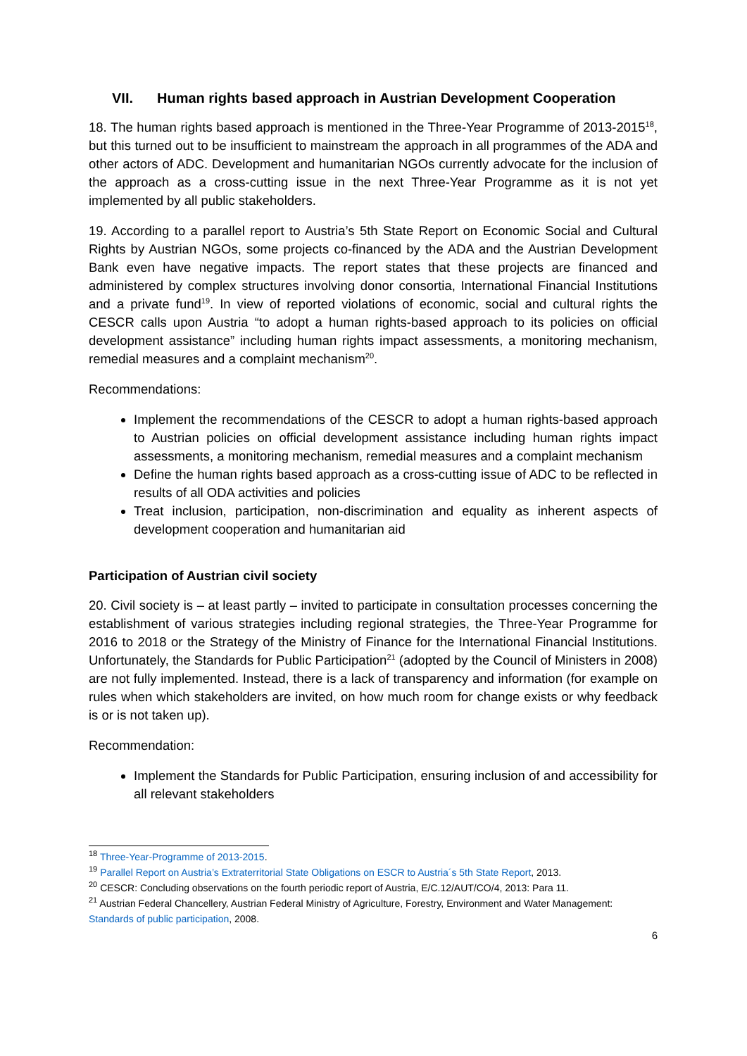VII. Human rights based approach in Austrian Development Cooperation
18. The human rights based approach is mentioned in the Three-Year Programme of 2013-2015<sup>18</sup>, but this turned out to be insufficient to mainstream the approach in all programmes of the ADA and other actors of ADC. Development and humanitarian NGOs currently advocate for the inclusion of the approach as a cross-cutting issue in the next Three-Year Programme as it is not yet implemented by all public stakeholders.
19. According to a parallel report to Austria’s 5th State Report on Economic Social and Cultural Rights by Austrian NGOs, some projects co-financed by the ADA and the Austrian Development Bank even have negative impacts. The report states that these projects are financed and administered by complex structures involving donor consortia, International Financial Institutions and a private fund<sup>19</sup>. In view of reported violations of economic, social and cultural rights the CESCR calls upon Austria “to adopt a human rights-based approach to its policies on official development assistance” including human rights impact assessments, a monitoring mechanism, remedial measures and a complaint mechanism<sup>20</sup>.
Recommendations:
Implement the recommendations of the CESCR to adopt a human rights-based approach to Austrian policies on official development assistance including human rights impact assessments, a monitoring mechanism, remedial measures and a complaint mechanism
Define the human rights based approach as a cross-cutting issue of ADC to be reflected in results of all ODA activities and policies
Treat inclusion, participation, non-discrimination and equality as inherent aspects of development cooperation and humanitarian aid
Participation of Austrian civil society
20. Civil society is – at least partly – invited to participate in consultation processes concerning the establishment of various strategies including regional strategies, the Three-Year Programme for 2016 to 2018 or the Strategy of the Ministry of Finance for the International Financial Institutions. Unfortunately, the Standards for Public Participation<sup>21</sup> (adopted by the Council of Ministers in 2008) are not fully implemented. Instead, there is a lack of transparency and information (for example on rules when which stakeholders are invited, on how much room for change exists or why feedback is or is not taken up).
Recommendation:
Implement the Standards for Public Participation, ensuring inclusion of and accessibility for all relevant stakeholders
<sup>18</sup> Three-Year-Programme of 2013-2015.
<sup>19</sup> Parallel Report on Austria’s Extraterritorial State Obligations on ESCR to Austria´s 5th State Report, 2013.
<sup>20</sup> CESCR: Concluding observations on the fourth periodic report of Austria, E/C.12/AUT/CO/4, 2013: Para 11.
<sup>21</sup> Austrian Federal Chancellery, Austrian Federal Ministry of Agriculture, Forestry, Environment and Water Management: Standards of public participation, 2008.
6